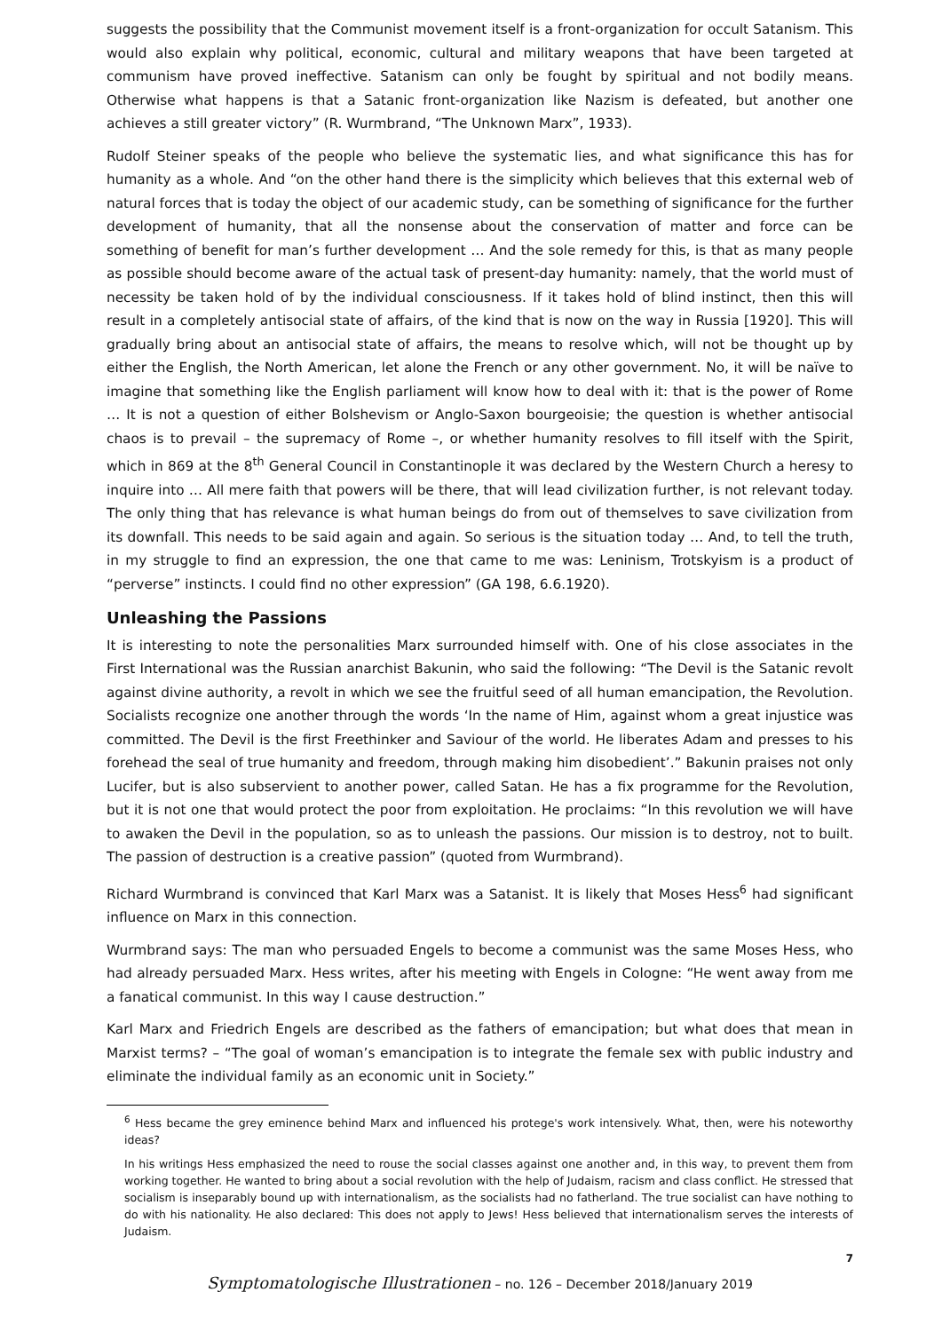suggests the possibility that the Communist movement itself is a front-organization for occult Satanism. This would also explain why political, economic, cultural and military weapons that have been targeted at communism have proved ineffective. Satanism can only be fought by spiritual and not bodily means. Otherwise what happens is that a Satanic front-organization like Nazism is defeated, but another one achieves a still greater victory” (R. Wurmbrand, “The Unknown Marx”, 1933).
Rudolf Steiner speaks of the people who believe the systematic lies, and what significance this has for humanity as a whole. And “on the other hand there is the simplicity which believes that this external web of natural forces that is today the object of our academic study, can be something of significance for the further development of humanity, that all the nonsense about the conservation of matter and force can be something of benefit for man’s further development … And the sole remedy for this, is that as many people as possible should become aware of the actual task of present-day humanity: namely, that the world must of necessity be taken hold of by the individual consciousness. If it takes hold of blind instinct, then this will result in a completely antisocial state of affairs, of the kind that is now on the way in Russia [1920]. This will gradually bring about an antisocial state of affairs, the means to resolve which, will not be thought up by either the English, the North American, let alone the French or any other government. No, it will be naïve to imagine that something like the English parliament will know how to deal with it: that is the power of Rome … It is not a question of either Bolshevism or Anglo-Saxon bourgeoisie; the question is whether antisocial chaos is to prevail – the supremacy of Rome –, or whether humanity resolves to fill itself with the Spirit, which in 869 at the 8<sup>th</sup> General Council in Constantinople it was declared by the Western Church a heresy to inquire into … All mere faith that powers will be there, that will lead civilization further, is not relevant today. The only thing that has relevance is what human beings do from out of themselves to save civilization from its downfall. This needs to be said again and again. So serious is the situation today … And, to tell the truth, in my struggle to find an expression, the one that came to me was: Leninism, Trotskyism is a product of “perverse” instincts. I could find no other expression” (GA 198, 6.6.1920).
Unleashing the Passions
It is interesting to note the personalities Marx surrounded himself with. One of his close associates in the First International was the Russian anarchist Bakunin, who said the following: “The Devil is the Satanic revolt against divine authority, a revolt in which we see the fruitful seed of all human emancipation, the Revolution. Socialists recognize one another through the words ‘In the name of Him, against whom a great injustice was committed. The Devil is the first Freethinker and Saviour of the world. He liberates Adam and presses to his forehead the seal of true humanity and freedom, through making him disobedient’.” Bakunin praises not only Lucifer, but is also subservient to another power, called Satan. He has a fix programme for the Revolution, but it is not one that would protect the poor from exploitation. He proclaims: “In this revolution we will have to awaken the Devil in the population, so as to unleash the passions. Our mission is to destroy, not to built. The passion of destruction is a creative passion” (quoted from Wurmbrand).
Richard Wurmbrand is convinced that Karl Marx was a Satanist. It is likely that Moses Hess<sup>6</sup> had significant influence on Marx in this connection.
Wurmbrand says: The man who persuaded Engels to become a communist was the same Moses Hess, who had already persuaded Marx. Hess writes, after his meeting with Engels in Cologne: “He went away from me a fanatical communist. In this way I cause destruction.”
Karl Marx and Friedrich Engels are described as the fathers of emancipation; but what does that mean in Marxist terms? – “The goal of woman’s emancipation is to integrate the female sex with public industry and eliminate the individual family as an economic unit in Society.”
<sup>6</sup> Hess became the grey eminence behind Marx and influenced his protege's work intensively. What, then, were his noteworthy ideas?
In his writings Hess emphasized the need to rouse the social classes against one another and, in this way, to prevent them from working together. He wanted to bring about a social revolution with the help of Judaism, racism and class conflict. He stressed that socialism is inseparably bound up with internationalism, as the socialists had no fatherland. The true socialist can have nothing to do with his nationality. He also declared: This does not apply to Jews! Hess believed that internationalism serves the interests of Judaism.
7
Symptomatologische Illustrationen – no. 126 – December 2018/January 2019